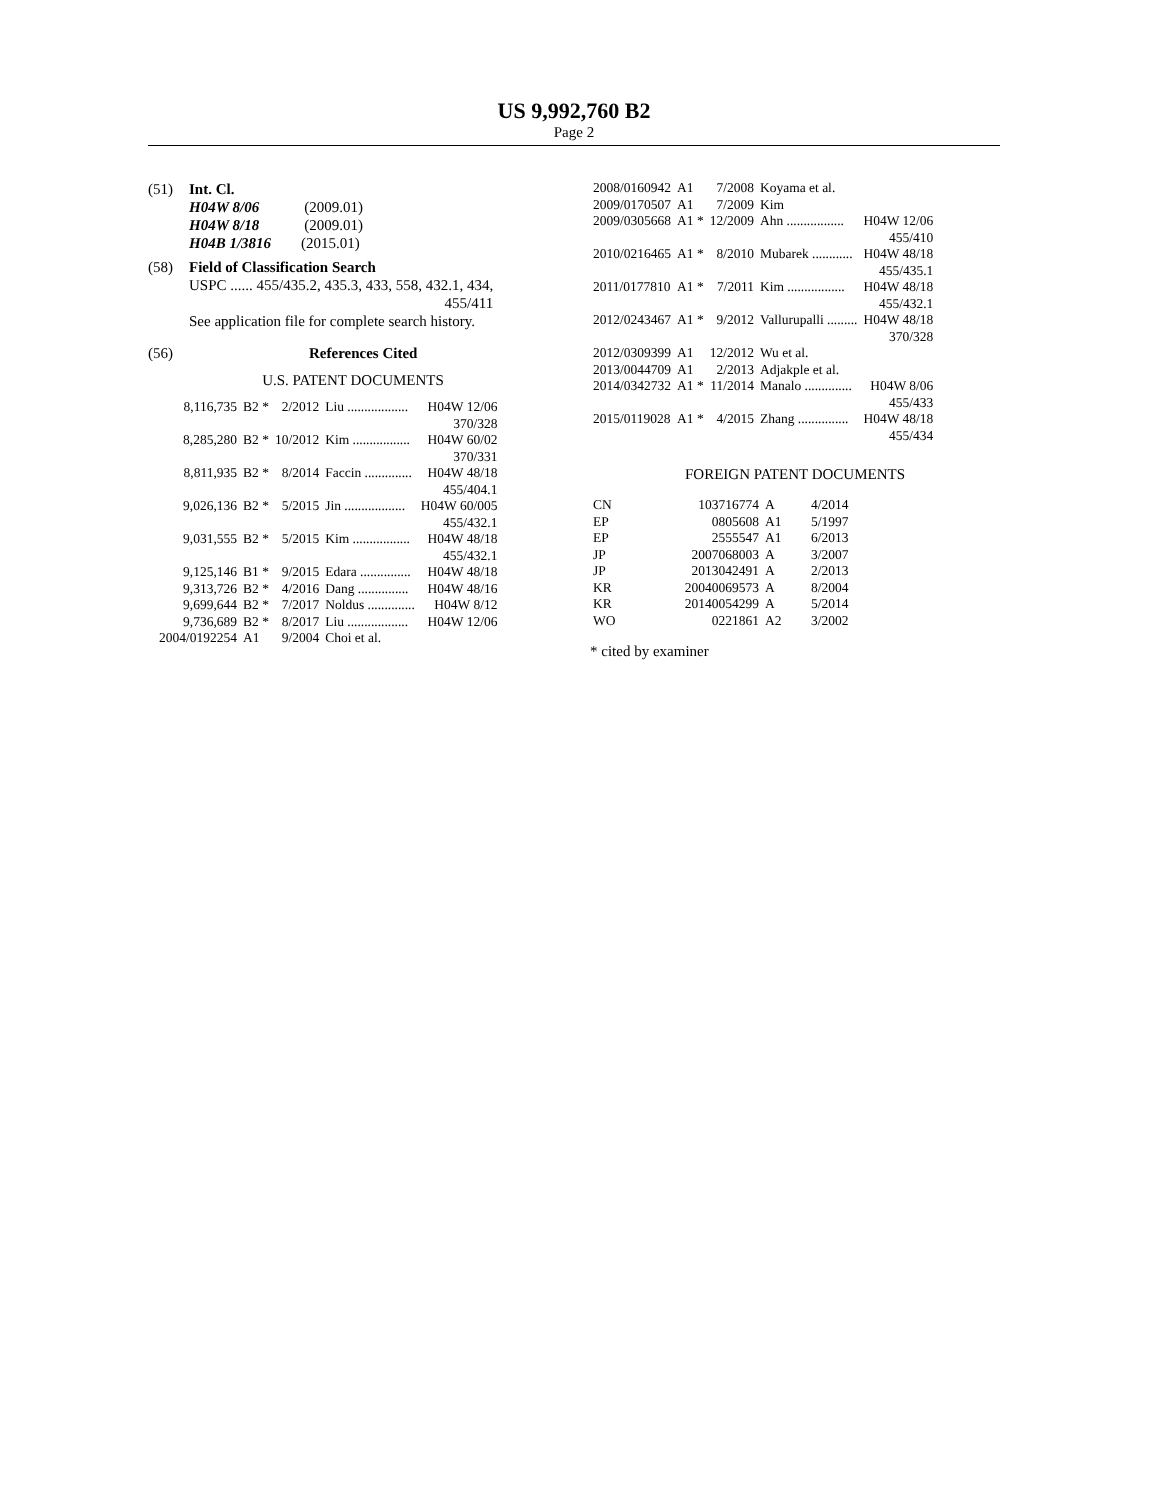US 9,992,760 B2
Page 2
(51) Int. Cl.
H04W 8/06 (2009.01)
H04W 8/18 (2009.01)
H04B 1/3816 (2015.01)
(58) Field of Classification Search
USPC ...... 455/435.2, 435.3, 433, 558, 432.1, 434,
455/411
See application file for complete search history.
(56) References Cited
U.S. PATENT DOCUMENTS
| 8,116,735 | B2 * | 2/2012 | Liu .................. | H04W 12/06 370/328 |
| 8,285,280 | B2 * | 10/2012 | Kim ................. | H04W 60/02 370/331 |
| 8,811,935 | B2 * | 8/2014 | Faccin .............. | H04W 48/18 455/404.1 |
| 9,026,136 | B2 * | 5/2015 | Jin .................. | H04W 60/005 455/432.1 |
| 9,031,555 | B2 * | 5/2015 | Kim ................. | H04W 48/18 455/432.1 |
| 9,125,146 | B1 * | 9/2015 | Edara ............... | H04W 48/18 |
| 9,313,726 | B2 * | 4/2016 | Dang ............... | H04W 48/16 |
| 9,699,644 | B2 * | 7/2017 | Noldus .............. | H04W 8/12 |
| 9,736,689 | B2 * | 8/2017 | Liu .................. | H04W 12/06 |
| 2004/0192254 | A1 | 9/2004 | Choi et al. | |
| 2008/0160942 | A1 | 7/2008 | Koyama et al. | |
| 2009/0170507 | A1 | 7/2009 | Kim | |
| 2009/0305668 | A1 * | 12/2009 | Ahn ................. | H04W 12/06 455/410 |
| 2010/0216465 | A1 * | 8/2010 | Mubarek ............ | H04W 48/18 455/435.1 |
| 2011/0177810 | A1 * | 7/2011 | Kim ................. | H04W 48/18 455/432.1 |
| 2012/0243467 | A1 * | 9/2012 | Vallurupalli ......... | H04W 48/18 370/328 |
| 2012/0309399 | A1 | 12/2012 | Wu et al. | |
| 2013/0044709 | A1 | 2/2013 | Adjakple et al. | |
| 2014/0342732 | A1 * | 11/2014 | Manalo .............. | H04W 8/06 455/433 |
| 2015/0119028 | A1 * | 4/2015 | Zhang ............... | H04W 48/18 455/434 |
FOREIGN PATENT DOCUMENTS
| CN | 103716774 | A | 4/2014 |
| EP | 0805608 | A1 | 5/1997 |
| EP | 2555547 | A1 | 6/2013 |
| JP | 2007068003 | A | 3/2007 |
| JP | 2013042491 | A | 2/2013 |
| KR | 20040069573 | A | 8/2004 |
| KR | 20140054299 | A | 5/2014 |
| WO | 0221861 | A2 | 3/2002 |
* cited by examiner